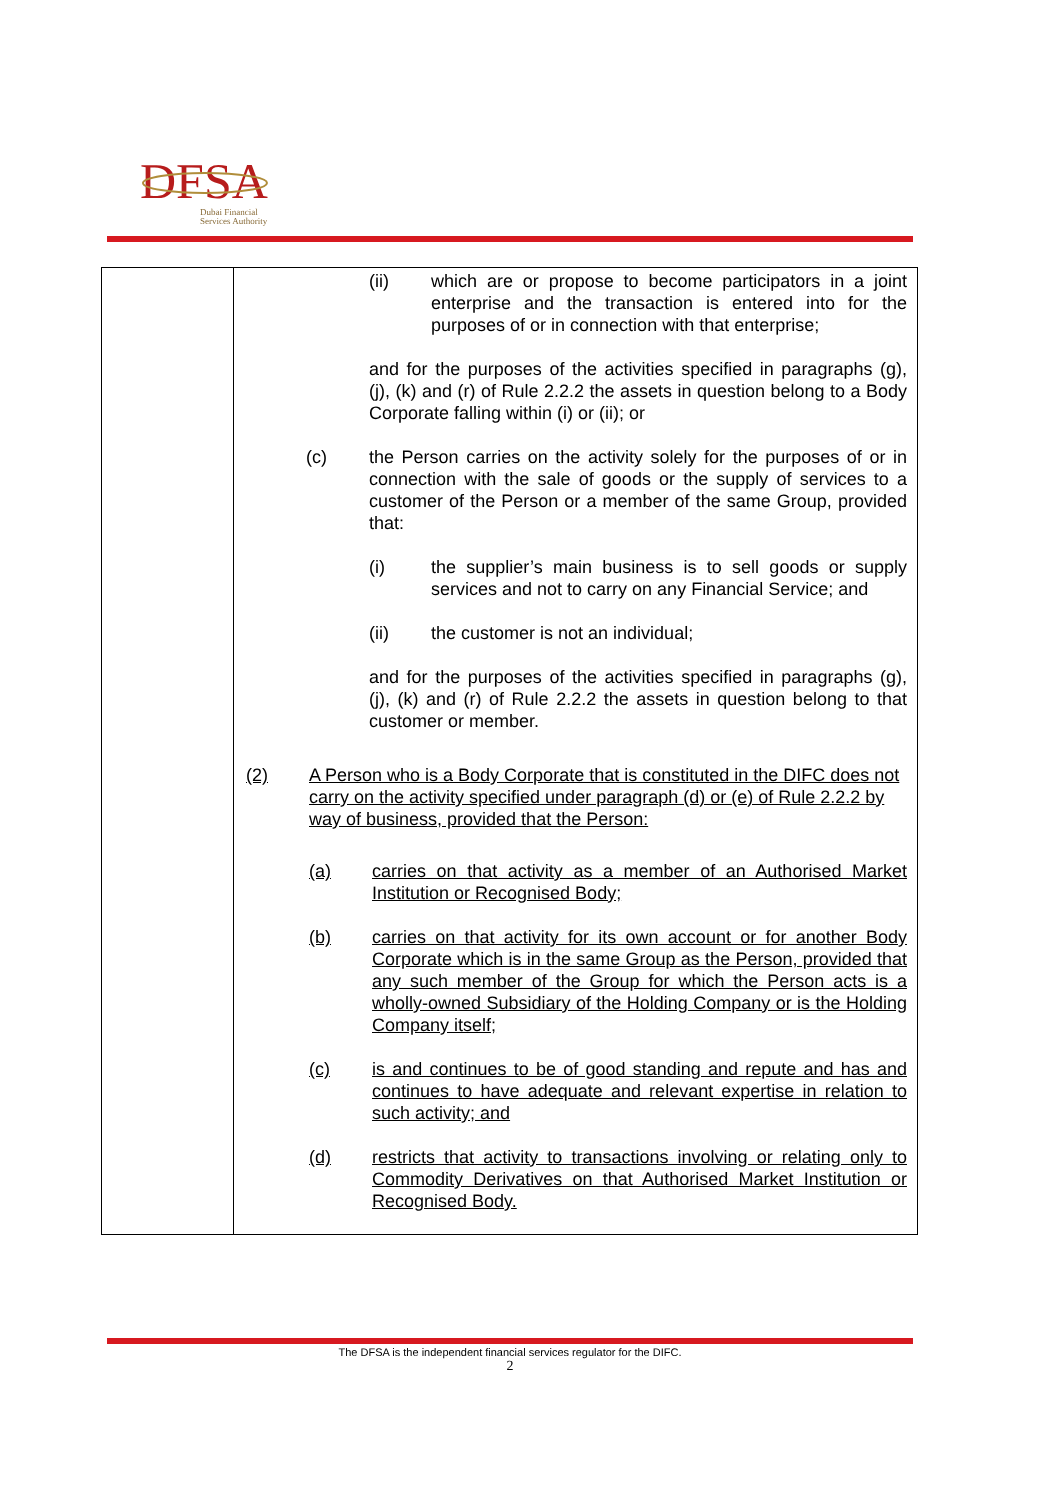DFSA
Dubai Financial
Services Authority
| | (ii) which are or propose to become participators in a joint enterprise and the transaction is entered into for the purposes of or in connection with that enterprise; and for the purposes of the activities specified in paragraphs (g), (j), (k) and (r) of Rule 2.2.2 the assets in question belong to a Body Corporate falling within (i) or (ii); or (c) the Person carries on the activity solely for the purposes of or in connection with the sale of goods or the supply of services to a customer of the Person or a member of the same Group, provided that: (i) the supplier’s main business is to sell goods or supply services and not to carry on any Financial Service; and (ii) the customer is not an individual; and for the purposes of the activities specified in paragraphs (g), (j), (k) and (r) of Rule 2.2.2 the assets in question belong to that customer or member. (2) A Person who is a Body Corporate that is constituted in the DIFC does not carry on the activity specified under paragraph (d) or (e) of Rule 2.2.2 by way of business, provided that the Person: (a) carries on that activity as a member of an Authorised Market Institution or Recognised Body; (b) carries on that activity for its own account or for another Body Corporate which is in the same Group as the Person, provided that any such member of the Group for which the Person acts is a wholly-owned Subsidiary of the Holding Company or is the Holding Company itself; (c) is and continues to be of good standing and repute and has and continues to have adequate and relevant expertise in relation to such activity; and (d) restricts that activity to transactions involving or relating only to Commodity Derivatives on that Authorised Market Institution or Recognised Body. |
The DFSA is the independent financial services regulator for the DIFC.
2